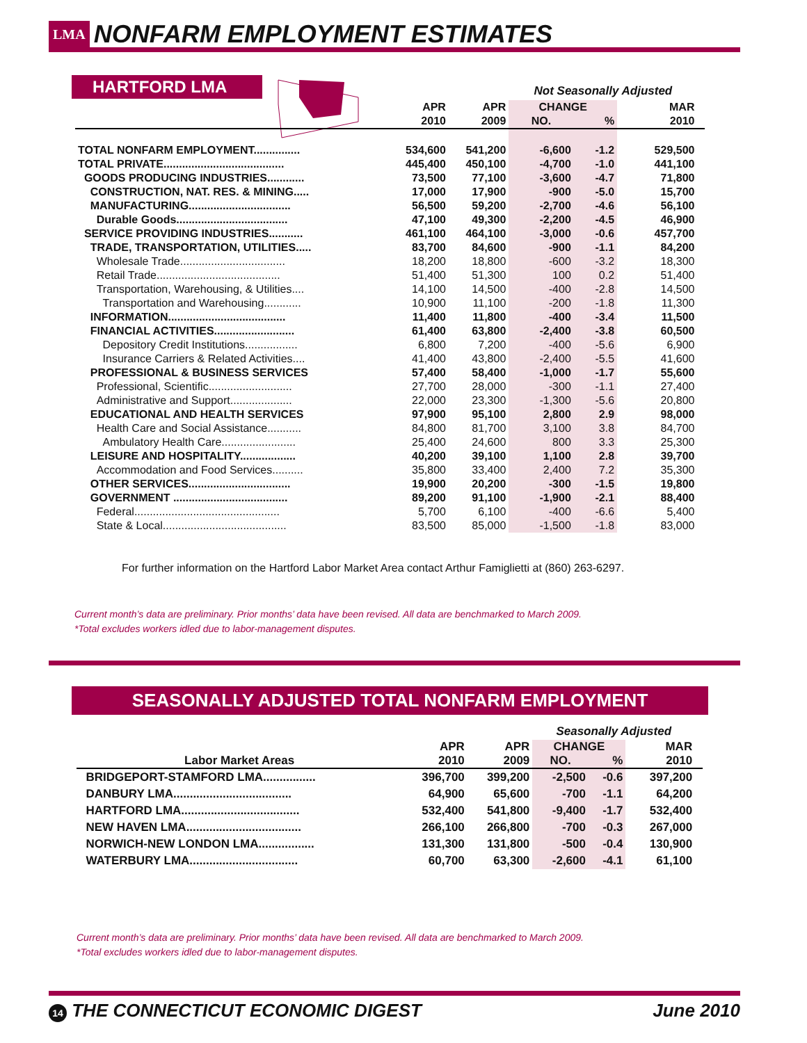LMA
NONFARM EMPLOYMENT ESTIMATES
HARTFORD LMA
| | | | Not Seasonally Adjusted | | | |
| | APR | APR | CHANGE | | MAR | |
| | 2010 | 2009 | NO. | % | 2010 | |
| TOTAL NONFARM EMPLOYMENT............... | 534,600 | 541,200 | -6,600 | -1.2 | 529,500 | |
| TOTAL PRIVATE....................................... | 445,400 | 450,100 | -4,700 | -1.0 | 441,100 | |
| GOODS PRODUCING INDUSTRIES............ | 73,500 | 77,100 | -3,600 | -4.7 | 71,800 | |
| CONSTRUCTION, NAT. RES. & MINING..... | 17,000 | 17,900 | -900 | -5.0 | 15,700 | |
| MANUFACTURING................................. | 56,500 | 59,200 | -2,700 | -4.6 | 56,100 | |
| Durable Goods.................................... | 47,100 | 49,300 | -2,200 | -4.5 | 46,900 | |
| SERVICE PROVIDING INDUSTRIES........... | 461,100 | 464,100 | -3,000 | -0.6 | 457,700 | |
| TRADE, TRANSPORTATION, UTILITIES..... | 83,700 | 84,600 | -900 | -1.1 | 84,200 | |
| Wholesale Trade.................................. | 18,200 | 18,800 | -600 | -3.2 | 18,300 | |
| Retail Trade........................................ | 51,400 | 51,300 | 100 | 0.2 | 51,400 | |
| Transportation, Warehousing, & Utilities.... | 14,100 | 14,500 | -400 | -2.8 | 14,500 | |
| Transportation and Warehousing............ | 10,900 | 11,100 | -200 | -1.8 | 11,300 | |
| INFORMATION...................................... | 11,400 | 11,800 | -400 | -3.4 | 11,500 | |
| FINANCIAL ACTIVITIES.......................... | 61,400 | 63,800 | -2,400 | -3.8 | 60,500 | |
| Depository Credit Institutions................. | 6,800 | 7,200 | -400 | -5.6 | 6,900 | |
| Insurance Carriers & Related Activities.... | 41,400 | 43,800 | -2,400 | -5.5 | 41,600 | |
| PROFESSIONAL & BUSINESS SERVICES | 57,400 | 58,400 | -1,000 | -1.7 | 55,600 | |
| Professional, Scientific........................... | 27,700 | 28,000 | -300 | -1.1 | 27,400 | |
| Administrative and Support.................... | 22,000 | 23,300 | -1,300 | -5.6 | 20,800 | |
| EDUCATIONAL AND HEALTH SERVICES | 97,900 | 95,100 | 2,800 | 2.9 | 98,000 | |
| Health Care and Social Assistance........... | 84,800 | 81,700 | 3,100 | 3.8 | 84,700 | |
| Ambulatory Health Care........................ | 25,400 | 24,600 | 800 | 3.3 | 25,300 | |
| LEISURE AND HOSPITALITY.................. | 40,200 | 39,100 | 1,100 | 2.8 | 39,700 | |
| Accommodation and Food Services.......... | 35,800 | 33,400 | 2,400 | 7.2 | 35,300 | |
| OTHER SERVICES................................. | 19,900 | 20,200 | -300 | -1.5 | 19,800 | |
| GOVERNMENT ..................................... | 89,200 | 91,100 | -1,900 | -2.1 | 88,400 | |
| Federal............................................... | 5,700 | 6,100 | -400 | -6.6 | 5,400 | |
| State & Local........................................ | 83,500 | 85,000 | -1,500 | -1.8 | 83,000 | |
For further information on the Hartford Labor Market Area contact Arthur Famiglietti at (860) 263-6297.
Current month’s data are preliminary. Prior months’ data have been revised. All data are benchmarked to March 2009.
*Total excludes workers idled due to labor-management disputes.
SEASONALLY ADJUSTED TOTAL NONFARM EMPLOYMENT
| | | | Seasonally Adjusted | | | |
| | APR | APR | CHANGE | | MAR | |
| Labor Market Areas | 2010 | 2009 | NO. | % | 2010 | |
| BRIDGEPORT-STAMFORD LMA................ | 396,700 | 399,200 | -2,500 | -0.6 | 397,200 | |
| DANBURY LMA.................................... | 64,900 | 65,600 | -700 | -1.1 | 64,200 | |
| HARTFORD LMA.................................... | 532,400 | 541,800 | -9,400 | -1.7 | 532,400 | |
| NEW HAVEN LMA................................... | 266,100 | 266,800 | -700 | -0.3 | 267,000 | |
| NORWICH-NEW LONDON LMA................. | 131,300 | 131,800 | -500 | -0.4 | 130,900 | |
| WATERBURY LMA................................. | 60,700 | 63,300 | -2,600 | -4.1 | 61,100 | |
Current month’s data are preliminary. Prior months’ data have been revised. All data are benchmarked to March 2009.
*Total excludes workers idled due to labor-management disputes.
14 THE CONNECTICUT ECONOMIC DIGEST June 2010